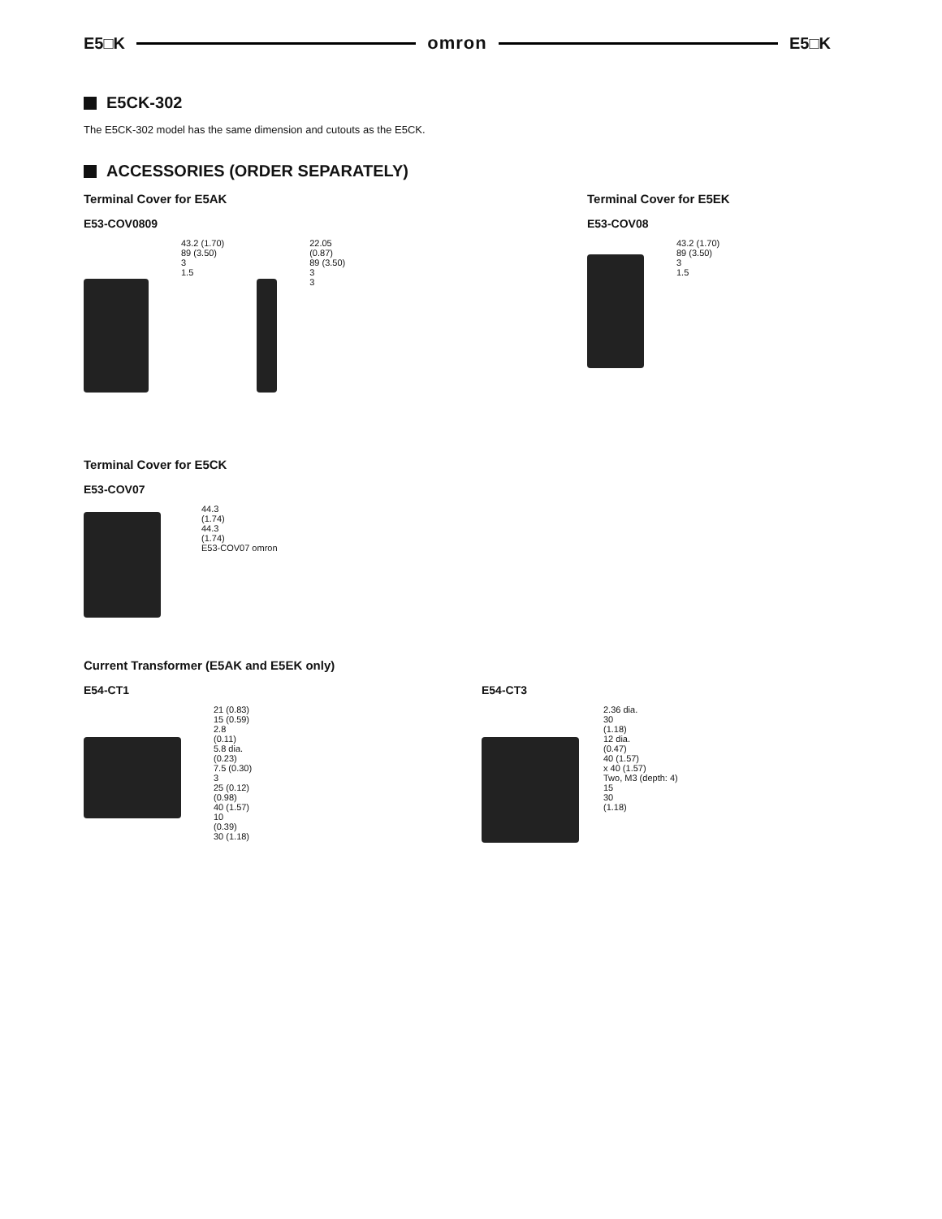E5□K omron E5□K
E5CK-302
The E5CK-302 model has the same dimension and cutouts as the E5CK.
ACCESSORIES (ORDER SEPARATELY)
Terminal Cover for E5AK
E53-COV0809
43.2 (1.70)
89 (3.50)
3
1.5
22.05
(0.87)
89 (3.50)
3
3
Terminal Cover for E5EK
E53-COV08
43.2 (1.70)
89 (3.50)
3
1.5
Terminal Cover for E5CK
E53-COV07
44.3
(1.74)
44.3
(1.74)
E53-COV07 omron
Current Transformer (E5AK and E5EK only)
E54-CT1
21 (0.83)
15 (0.59)
2.8
(0.11)
5.8 dia.
(0.23)
7.5 (0.30)
3
25 (0.12)
(0.98)
40 (1.57)
10
(0.39)
30 (1.18)
E54-CT3
2.36 dia.
30
(1.18)
12 dia.
(0.47)
40 (1.57)
x 40 (1.57)
Two, M3 (depth: 4)
15
30
(1.18)